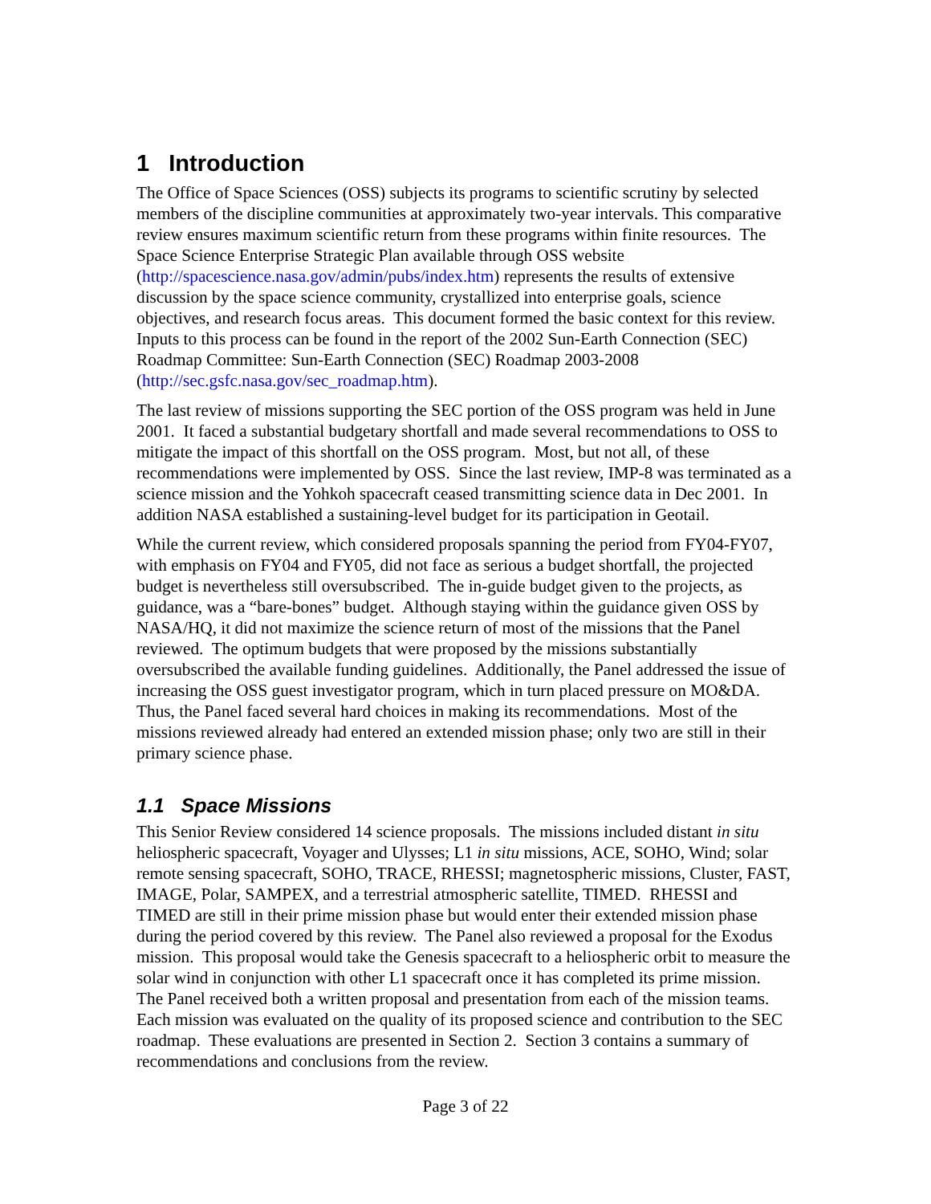1 Introduction
The Office of Space Sciences (OSS) subjects its programs to scientific scrutiny by selected members of the discipline communities at approximately two-year intervals. This comparative review ensures maximum scientific return from these programs within finite resources. The Space Science Enterprise Strategic Plan available through OSS website (http://spacescience.nasa.gov/admin/pubs/index.htm) represents the results of extensive discussion by the space science community, crystallized into enterprise goals, science objectives, and research focus areas. This document formed the basic context for this review. Inputs to this process can be found in the report of the 2002 Sun-Earth Connection (SEC) Roadmap Committee: Sun-Earth Connection (SEC) Roadmap 2003-2008 (http://sec.gsfc.nasa.gov/sec_roadmap.htm).
The last review of missions supporting the SEC portion of the OSS program was held in June 2001. It faced a substantial budgetary shortfall and made several recommendations to OSS to mitigate the impact of this shortfall on the OSS program. Most, but not all, of these recommendations were implemented by OSS. Since the last review, IMP-8 was terminated as a science mission and the Yohkoh spacecraft ceased transmitting science data in Dec 2001. In addition NASA established a sustaining-level budget for its participation in Geotail.
While the current review, which considered proposals spanning the period from FY04-FY07, with emphasis on FY04 and FY05, did not face as serious a budget shortfall, the projected budget is nevertheless still oversubscribed. The in-guide budget given to the projects, as guidance, was a “bare-bones” budget. Although staying within the guidance given OSS by NASA/HQ, it did not maximize the science return of most of the missions that the Panel reviewed. The optimum budgets that were proposed by the missions substantially oversubscribed the available funding guidelines. Additionally, the Panel addressed the issue of increasing the OSS guest investigator program, which in turn placed pressure on MO&DA. Thus, the Panel faced several hard choices in making its recommendations. Most of the missions reviewed already had entered an extended mission phase; only two are still in their primary science phase.
1.1 Space Missions
This Senior Review considered 14 science proposals. The missions included distant in situ heliospheric spacecraft, Voyager and Ulysses; L1 in situ missions, ACE, SOHO, Wind; solar remote sensing spacecraft, SOHO, TRACE, RHESSI; magnetospheric missions, Cluster, FAST, IMAGE, Polar, SAMPEX, and a terrestrial atmospheric satellite, TIMED. RHESSI and TIMED are still in their prime mission phase but would enter their extended mission phase during the period covered by this review. The Panel also reviewed a proposal for the Exodus mission. This proposal would take the Genesis spacecraft to a heliospheric orbit to measure the solar wind in conjunction with other L1 spacecraft once it has completed its prime mission. The Panel received both a written proposal and presentation from each of the mission teams. Each mission was evaluated on the quality of its proposed science and contribution to the SEC roadmap. These evaluations are presented in Section 2. Section 3 contains a summary of recommendations and conclusions from the review.
Page 3 of 22